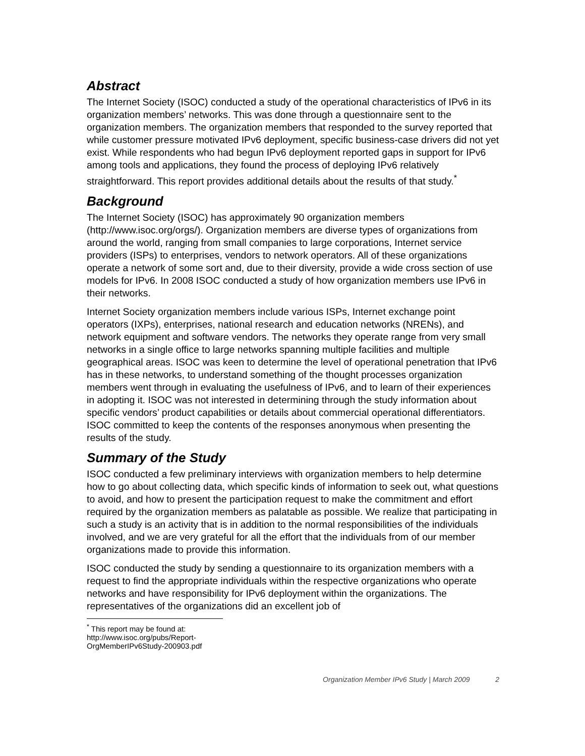Abstract
The Internet Society (ISOC) conducted a study of the operational characteristics of IPv6 in its organization members’ networks. This was done through a questionnaire sent to the organization members. The organization members that responded to the survey reported that while customer pressure motivated IPv6 deployment, specific business-case drivers did not yet exist. While respondents who had begun IPv6 deployment reported gaps in support for IPv6 among tools and applications, they found the process of deploying IPv6 relatively straightforward. This report provides additional details about the results of that study.<sup>*</sup>
Background
The Internet Society (ISOC) has approximately 90 organization members (http://www.isoc.org/orgs/). Organization members are diverse types of organizations from around the world, ranging from small companies to large corporations, Internet service providers (ISPs) to enterprises, vendors to network operators. All of these organizations operate a network of some sort and, due to their diversity, provide a wide cross section of use models for IPv6. In 2008 ISOC conducted a study of how organization members use IPv6 in their networks.
Internet Society organization members include various ISPs, Internet exchange point operators (IXPs), enterprises, national research and education networks (NRENs), and network equipment and software vendors. The networks they operate range from very small networks in a single office to large networks spanning multiple facilities and multiple geographical areas. ISOC was keen to determine the level of operational penetration that IPv6 has in these networks, to understand something of the thought processes organization members went through in evaluating the usefulness of IPv6, and to learn of their experiences in adopting it. ISOC was not interested in determining through the study information about specific vendors’ product capabilities or details about commercial operational differentiators. ISOC committed to keep the contents of the responses anonymous when presenting the results of the study.
Summary of the Study
ISOC conducted a few preliminary interviews with organization members to help determine how to go about collecting data, which specific kinds of information to seek out, what questions to avoid, and how to present the participation request to make the commitment and effort required by the organization members as palatable as possible. We realize that participating in such a study is an activity that is in addition to the normal responsibilities of the individuals involved, and we are very grateful for all the effort that the individuals from of our member organizations made to provide this information.
ISOC conducted the study by sending a questionnaire to its organization members with a request to find the appropriate individuals within the respective organizations who operate networks and have responsibility for IPv6 deployment within the organizations. The representatives of the organizations did an excellent job of
<sup>*</sup> This report may be found at: http://www.isoc.org/pubs/Report-OrgMemberIPv6Study-200903.pdf
Organization Member IPv6 Study | March 2009 2